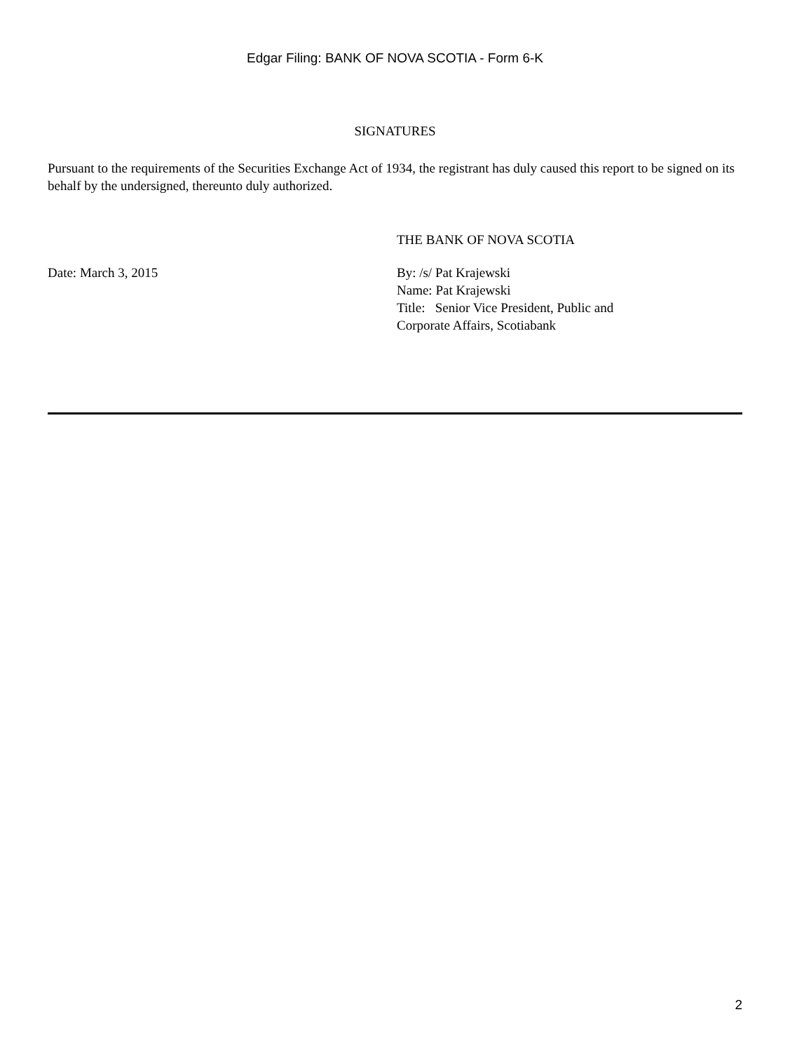Edgar Filing: BANK OF NOVA SCOTIA - Form 6-K
SIGNATURES
Pursuant to the requirements of the Securities Exchange Act of 1934, the registrant has duly caused this report to be signed on its behalf by the undersigned, thereunto duly authorized.
THE BANK OF NOVA SCOTIA
Date: March 3, 2015 By: /s/ Pat Krajewski
Name: Pat Krajewski
Title: Senior Vice President, Public and
Corporate Affairs, Scotiabank
2